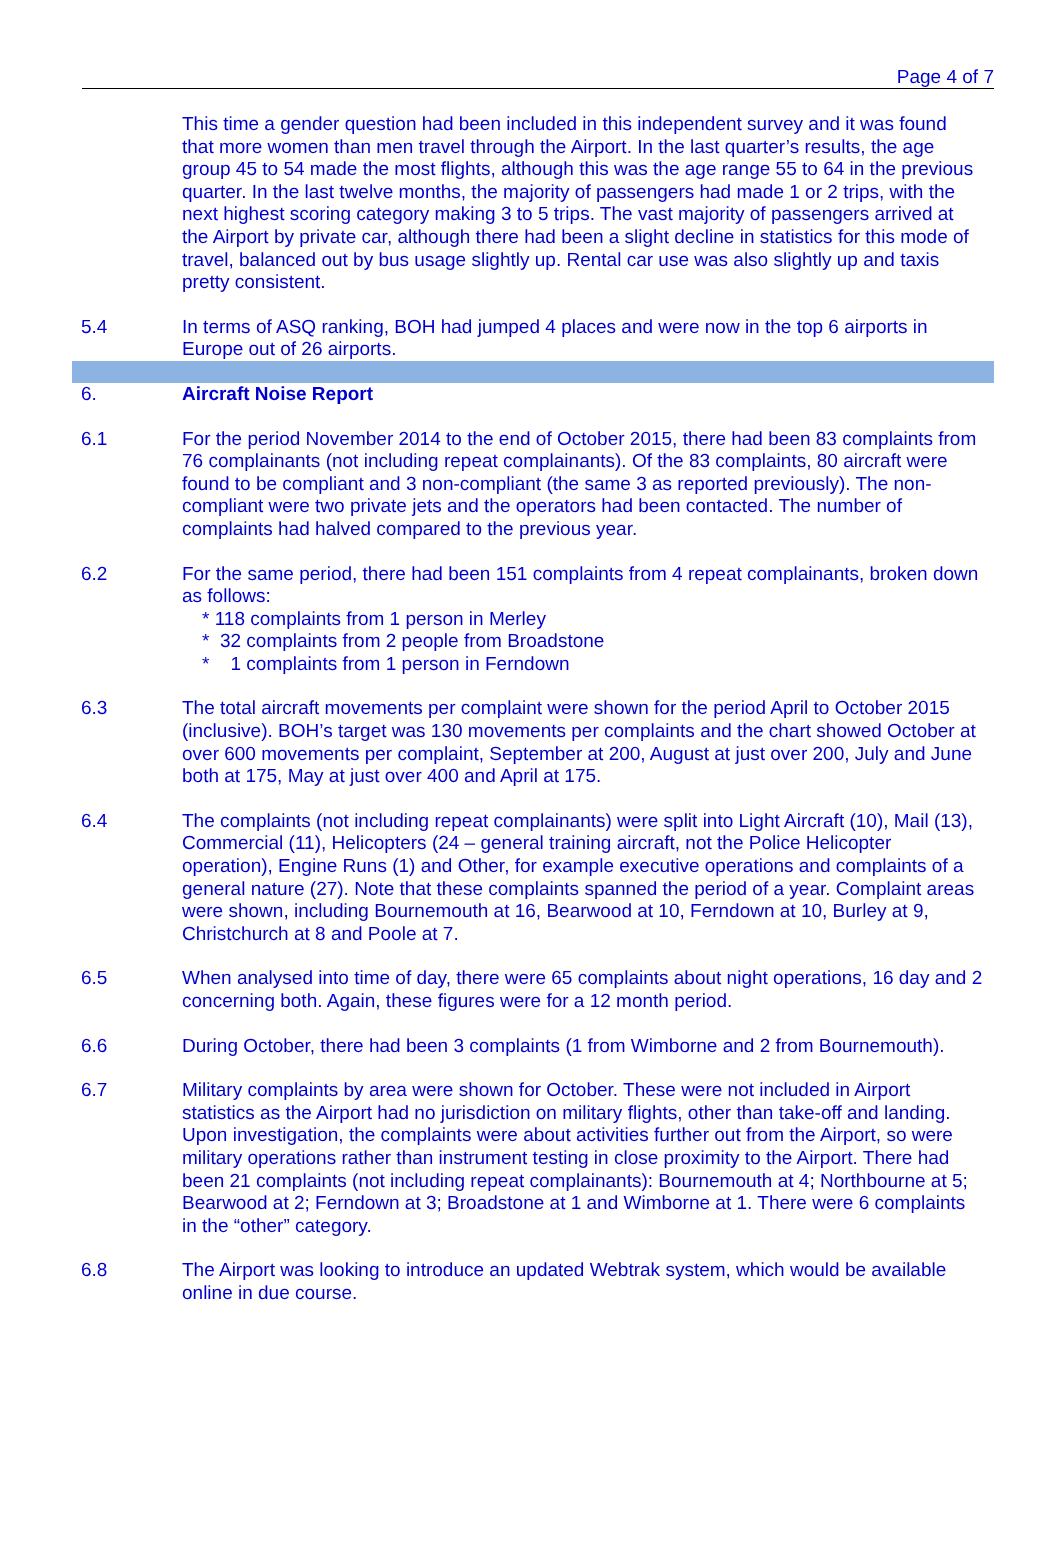Page 4 of 7
This time a gender question had been included in this independent survey and it was found that more women than men travel through the Airport. In the last quarter’s results, the age group 45 to 54 made the most flights, although this was the age range 55 to 64 in the previous quarter. In the last twelve months, the majority of passengers had made 1 or 2 trips, with the next highest scoring category making 3 to 5 trips. The vast majority of passengers arrived at the Airport by private car, although there had been a slight decline in statistics for this mode of travel, balanced out by bus usage slightly up. Rental car use was also slightly up and taxis pretty consistent.
5.4 In terms of ASQ ranking, BOH had jumped 4 places and were now in the top 6 airports in Europe out of 26 airports.
6. Aircraft Noise Report
6.1 For the period November 2014 to the end of October 2015, there had been 83 complaints from 76 complainants (not including repeat complainants). Of the 83 complaints, 80 aircraft were found to be compliant and 3 non-compliant (the same 3 as reported previously). The non-compliant were two private jets and the operators had been contacted. The number of complaints had halved compared to the previous year.
6.2 For the same period, there had been 151 complaints from 4 repeat complainants, broken down as follows:
* 118 complaints from 1 person in Merley
* 32 complaints from 2 people from Broadstone
* 1 complaints from 1 person in Ferndown
6.3 The total aircraft movements per complaint were shown for the period April to October 2015 (inclusive). BOH’s target was 130 movements per complaints and the chart showed October at over 600 movements per complaint, September at 200, August at just over 200, July and June both at 175, May at just over 400 and April at 175.
6.4 The complaints (not including repeat complainants) were split into Light Aircraft (10), Mail (13), Commercial (11), Helicopters (24 – general training aircraft, not the Police Helicopter operation), Engine Runs (1) and Other, for example executive operations and complaints of a general nature (27). Note that these complaints spanned the period of a year. Complaint areas were shown, including Bournemouth at 16, Bearwood at 10, Ferndown at 10, Burley at 9, Christchurch at 8 and Poole at 7.
6.5 When analysed into time of day, there were 65 complaints about night operations, 16 day and 2 concerning both. Again, these figures were for a 12 month period.
6.6 During October, there had been 3 complaints (1 from Wimborne and 2 from Bournemouth).
6.7 Military complaints by area were shown for October. These were not included in Airport statistics as the Airport had no jurisdiction on military flights, other than take-off and landing. Upon investigation, the complaints were about activities further out from the Airport, so were military operations rather than instrument testing in close proximity to the Airport. There had been 21 complaints (not including repeat complainants): Bournemouth at 4; Northbourne at 5; Bearwood at 2; Ferndown at 3; Broadstone at 1 and Wimborne at 1. There were 6 complaints in the “other” category.
6.8 The Airport was looking to introduce an updated Webtrak system, which would be available online in due course.